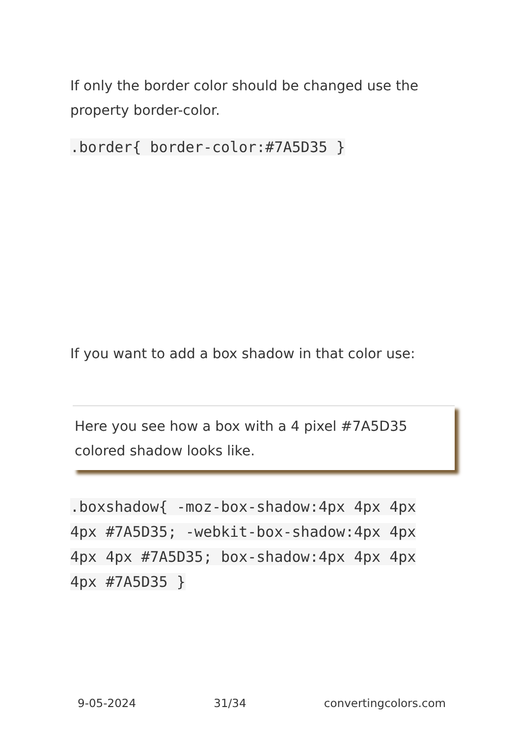If only the border color should be changed use the property border-color.
.border{ border-color:#7A5D35 }
If you want to add a box shadow in that color use:
Here you see how a box with a 4 pixel #7A5D35 colored shadow looks like.
.boxshadow{ -moz-box-shadow:4px 4px 4px 4px #7A5D35; -webkit-box-shadow:4px 4px 4px 4px #7A5D35; box-shadow:4px 4px 4px 4px #7A5D35 }
9-05-2024 31/34 convertingcolors.com